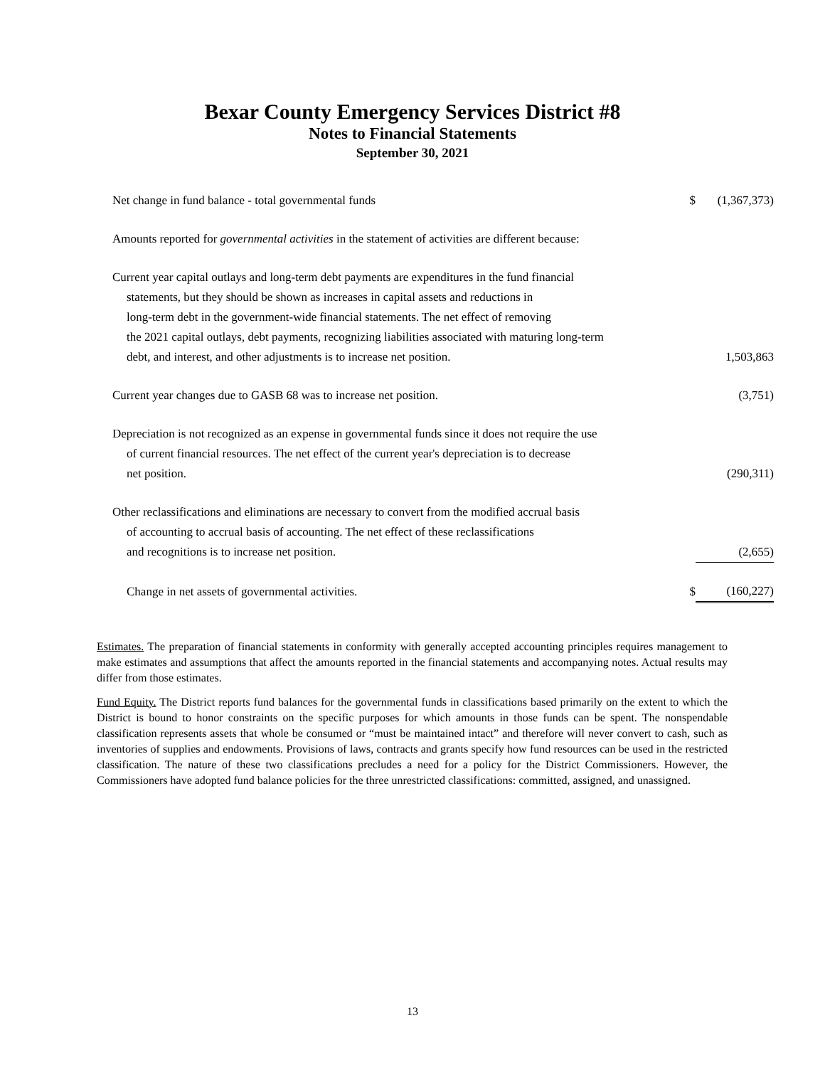Bexar County Emergency Services District #8
Notes to Financial Statements
September 30, 2021
| Net change in fund balance - total governmental funds | $ | (1,367,373) |
| Amounts reported for governmental activities in the statement of activities are different because: | | |
| Current year capital outlays and long-term debt payments are expenditures in the fund financial statements, but they should be shown as increases in capital assets and reductions in long-term debt in the government-wide financial statements. The net effect of removing the 2021 capital outlays, debt payments, recognizing liabilities associated with maturing long-term debt, and interest, and other adjustments is to increase net position. | | 1,503,863 |
| Current year changes due to GASB 68 was to increase net position. | | (3,751) |
| Depreciation is not recognized as an expense in governmental funds since it does not require the use of current financial resources. The net effect of the current year's depreciation is to decrease net position. | | (290,311) |
| Other reclassifications and eliminations are necessary to convert from the modified accrual basis of accounting to accrual basis of accounting. The net effect of these reclassifications and recognitions is to increase net position. | | (2,655) |
| Change in net assets of governmental activities. | $ | (160,227) |
Estimates. The preparation of financial statements in conformity with generally accepted accounting principles requires management to make estimates and assumptions that affect the amounts reported in the financial statements and accompanying notes. Actual results may differ from those estimates.
Fund Equity. The District reports fund balances for the governmental funds in classifications based primarily on the extent to which the District is bound to honor constraints on the specific purposes for which amounts in those funds can be spent. The nonspendable classification represents assets that whole be consumed or “must be maintained intact” and therefore will never convert to cash, such as inventories of supplies and endowments. Provisions of laws, contracts and grants specify how fund resources can be used in the restricted classification. The nature of these two classifications precludes a need for a policy for the District Commissioners. However, the Commissioners have adopted fund balance policies for the three unrestricted classifications: committed, assigned, and unassigned.
13